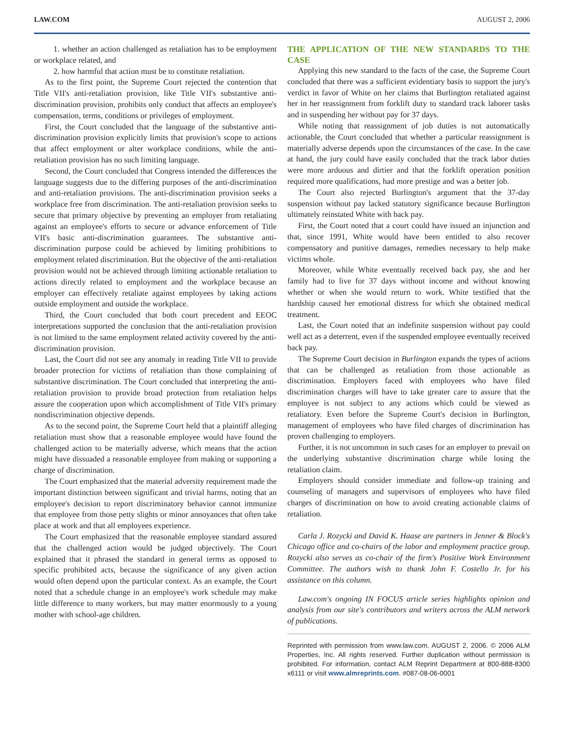LAW.COM AUGUST 2, 2006
1. whether an action challenged as retaliation has to be employment or workplace related, and
2. how harmful that action must be to constitute retaliation.
As to the first point, the Supreme Court rejected the contention that Title VII's anti-retaliation provision, like Title VII's substantive anti-discrimination provision, prohibits only conduct that affects an employee's compensation, terms, conditions or privileges of employment.
First, the Court concluded that the language of the substantive anti-discrimination provision explicitly limits that provision's scope to actions that affect employment or alter workplace conditions, while the anti-retaliation provision has no such limiting language.
Second, the Court concluded that Congress intended the differences the language suggests due to the differing purposes of the anti-discrimination and anti-retaliation provisions. The anti-discrimination provision seeks a workplace free from discrimination. The anti-retaliation provision seeks to secure that primary objective by preventing an employer from retaliating against an employee's efforts to secure or advance enforcement of Title VII's basic anti-discrimination guarantees. The substantive anti-discrimination purpose could be achieved by limiting prohibitions to employment related discrimination. But the objective of the anti-retaliation provision would not be achieved through limiting actionable retaliation to actions directly related to employment and the workplace because an employer can effectively retaliate against employees by taking actions outside employment and outside the workplace.
Third, the Court concluded that both court precedent and EEOC interpretations supported the conclusion that the anti-retaliation provision is not limited to the same employment related activity covered by the anti-discrimination provision.
Last, the Court did not see any anomaly in reading Title VII to provide broader protection for victims of retaliation than those complaining of substantive discrimination. The Court concluded that interpreting the anti-retaliation provision to provide broad protection from retaliation helps assure the cooperation upon which accomplishment of Title VII's primary nondiscrimination objective depends.
As to the second point, the Supreme Court held that a plaintiff alleging retaliation must show that a reasonable employee would have found the challenged action to be materially adverse, which means that the action might have dissuaded a reasonable employee from making or supporting a charge of discrimination.
The Court emphasized that the material adversity requirement made the important distinction between significant and trivial harms, noting that an employee's decision to report discriminatory behavior cannot immunize that employee from those petty slights or minor annoyances that often take place at work and that all employees experience.
The Court emphasized that the reasonable employee standard assured that the challenged action would be judged objectively. The Court explained that it phrased the standard in general terms as opposed to specific prohibited acts, because the significance of any given action would often depend upon the particular context. As an example, the Court noted that a schedule change in an employee's work schedule may make little difference to many workers, but may matter enormously to a young mother with school-age children.
THE APPLICATION OF THE NEW STANDARDS TO THE CASE
Applying this new standard to the facts of the case, the Supreme Court concluded that there was a sufficient evidentiary basis to support the jury's verdict in favor of White on her claims that Burlington retaliated against her in her reassignment from forklift duty to standard track laborer tasks and in suspending her without pay for 37 days.
While noting that reassignment of job duties is not automatically actionable, the Court concluded that whether a particular reassignment is materially adverse depends upon the circumstances of the case. In the case at hand, the jury could have easily concluded that the track labor duties were more arduous and dirtier and that the forklift operation position required more qualifications, had more prestige and was a better job.
The Court also rejected Burlington's argument that the 37-day suspension without pay lacked statutory significance because Burlington ultimately reinstated White with back pay.
First, the Court noted that a court could have issued an injunction and that, since 1991, White would have been entitled to also recover compensatory and punitive damages, remedies necessary to help make victims whole.
Moreover, while White eventually received back pay, she and her family had to live for 37 days without income and without knowing whether or when she would return to work. White testified that the hardship caused her emotional distress for which she obtained medical treatment.
Last, the Court noted that an indefinite suspension without pay could well act as a deterrent, even if the suspended employee eventually received back pay.
The Supreme Court decision in Burlington expands the types of actions that can be challenged as retaliation from those actionable as discrimination. Employers faced with employees who have filed discrimination charges will have to take greater care to assure that the employee is not subject to any actions which could be viewed as retaliatory. Even before the Supreme Court's decision in Burlington, management of employees who have filed charges of discrimination has proven challenging to employers.
Further, it is not uncommon in such cases for an employer to prevail on the underlying substantive discrimination charge while losing the retaliation claim.
Employers should consider immediate and follow-up training and counseling of managers and supervisors of employees who have filed charges of discrimination on how to avoid creating actionable claims of retaliation.
Carla J. Rozycki and David K. Haase are partners in Jenner & Block's Chicago office and co-chairs of the labor and employment practice group. Rozycki also serves as co-chair of the firm's Positive Work Environment Committee. The authors wish to thank John F. Costello Jr. for his assistance on this column.
Law.com's ongoing IN FOCUS article series highlights opinion and analysis from our site's contributors and writers across the ALM network of publications.
Reprinted with permission from www.law.com. AUGUST 2, 2006. © 2006 ALM Properties, Inc. All rights reserved. Further duplication without permission is prohibited. For information, contact ALM Reprint Department at 800-888-8300 x6111 or visit www.almreprints.com. #087-08-06-0001